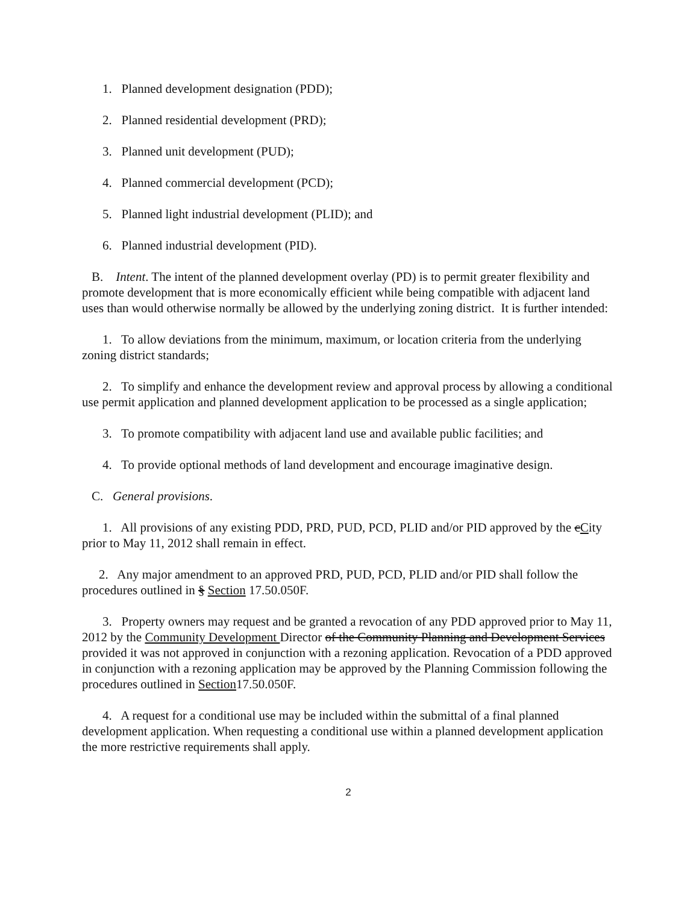1. Planned development designation (PDD);
2. Planned residential development (PRD);
3. Planned unit development (PUD);
4. Planned commercial development (PCD);
5. Planned light industrial development (PLID); and
6. Planned industrial development (PID).
B. Intent. The intent of the planned development overlay (PD) is to permit greater flexibility and promote development that is more economically efficient while being compatible with adjacent land uses than would otherwise normally be allowed by the underlying zoning district. It is further intended:
1. To allow deviations from the minimum, maximum, or location criteria from the underlying zoning district standards;
2. To simplify and enhance the development review and approval process by allowing a conditional use permit application and planned development application to be processed as a single application;
3. To promote compatibility with adjacent land use and available public facilities; and
4. To provide optional methods of land development and encourage imaginative design.
C. General provisions.
1. All provisions of any existing PDD, PRD, PUD, PCD, PLID and/or PID approved by the cCity prior to May 11, 2012 shall remain in effect.
2. Any major amendment to an approved PRD, PUD, PCD, PLID and/or PID shall follow the procedures outlined in § Section 17.50.050F.
3. Property owners may request and be granted a revocation of any PDD approved prior to May 11, 2012 by the Community Development Director of the Community Planning and Development Services provided it was not approved in conjunction with a rezoning application. Revocation of a PDD approved in conjunction with a rezoning application may be approved by the Planning Commission following the procedures outlined in Section17.50.050F.
4. A request for a conditional use may be included within the submittal of a final planned development application. When requesting a conditional use within a planned development application the more restrictive requirements shall apply.
2